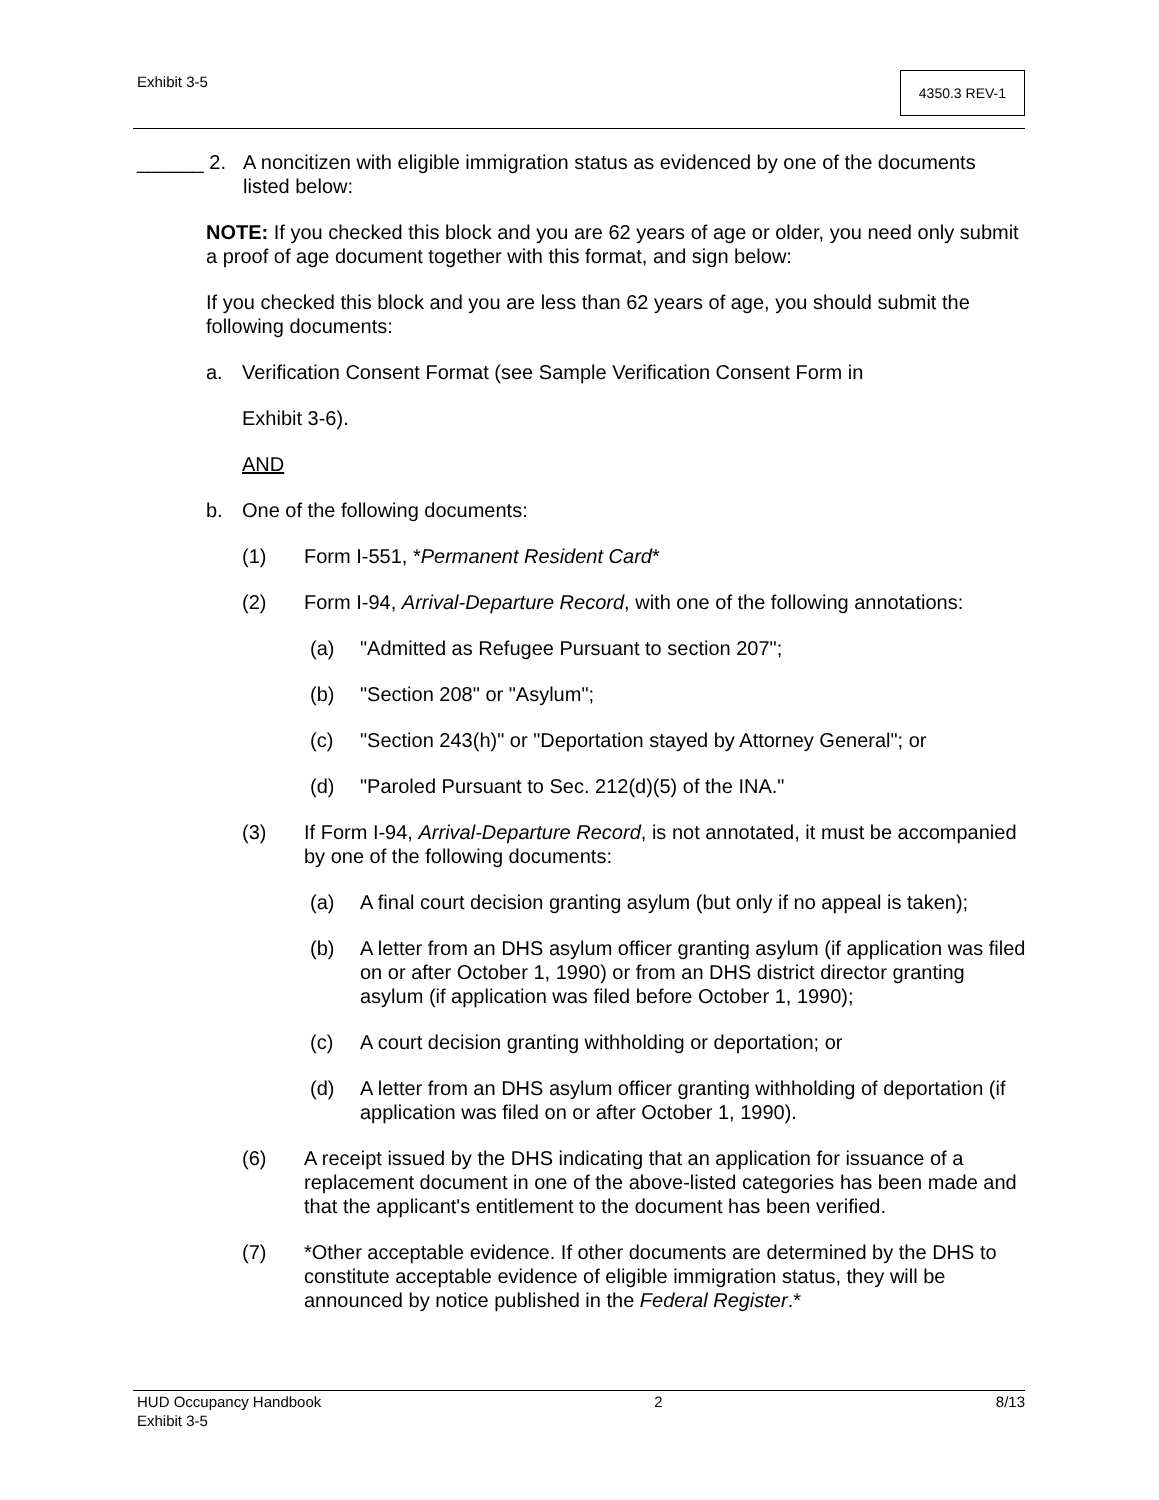Exhibit 3-5 4350.3 REV-1
______ 2. A noncitizen with eligible immigration status as evidenced by one of the documents listed below:
NOTE: If you checked this block and you are 62 years of age or older, you need only submit a proof of age document together with this format, and sign below:
If you checked this block and you are less than 62 years of age, you should submit the following documents:
a. Verification Consent Format (see Sample Verification Consent Form in
Exhibit 3-6).
AND
b. One of the following documents:
(1) Form I-551, *Permanent Resident Card*
(2) Form I-94, Arrival-Departure Record, with one of the following annotations:
(a) "Admitted as Refugee Pursuant to section 207";
(b) "Section 208" or "Asylum";
(c) "Section 243(h)" or "Deportation stayed by Attorney General"; or
(d) "Paroled Pursuant to Sec. 212(d)(5) of the INA."
(3) If Form I-94, Arrival-Departure Record, is not annotated, it must be accompanied by one of the following documents:
(a) A final court decision granting asylum (but only if no appeal is taken);
(b) A letter from an DHS asylum officer granting asylum (if application was filed on or after October 1, 1990) or from an DHS district director granting asylum (if application was filed before October 1, 1990);
(c) A court decision granting withholding or deportation; or
(d) A letter from an DHS asylum officer granting withholding of deportation (if application was filed on or after October 1, 1990).
(6) A receipt issued by the DHS indicating that an application for issuance of a replacement document in one of the above-listed categories has been made and that the applicant's entitlement to the document has been verified.
(7) *Other acceptable evidence. If other documents are determined by the DHS to constitute acceptable evidence of eligible immigration status, they will be announced by notice published in the Federal Register.*
HUD Occupancy Handbook 2 8/13
Exhibit 3-5